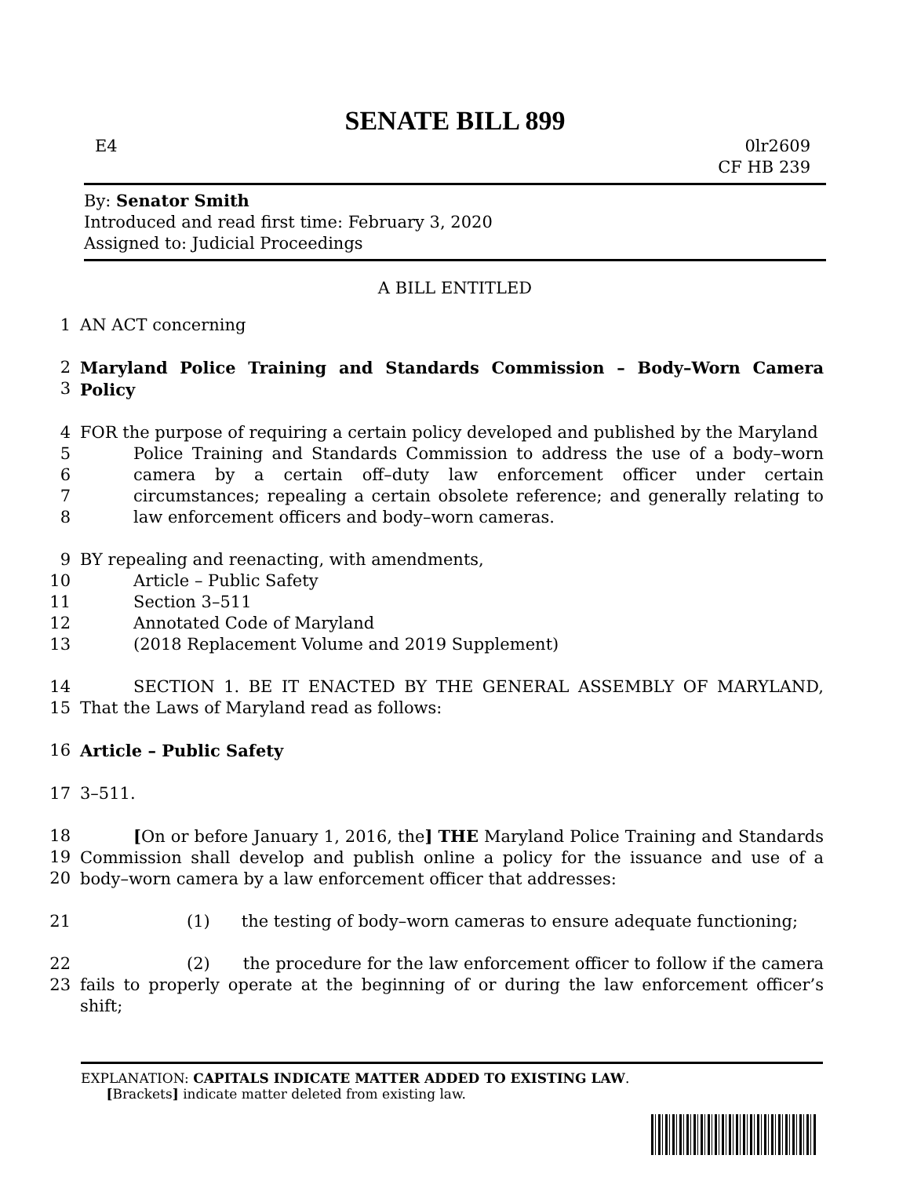SENATE BILL 899
E4 0lr2609
CF HB 239
By: Senator Smith
Introduced and read first time: February 3, 2020
Assigned to: Judicial Proceedings
A BILL ENTITLED
1
AN ACT concerning
2
3
Maryland Police Training and Standards Commission – Body–Worn Camera Policy
4
5
6
7
8
FOR the purpose of requiring a certain policy developed and published by the Maryland
Police Training and Standards Commission to address the use of a body–worn camera by a certain off–duty law enforcement officer under certain circumstances; repealing a certain obsolete reference; and generally relating to law enforcement officers and body–worn cameras.
9
10
11
12
13
BY repealing and reenacting, with amendments,
Article – Public Safety
Section 3–511
Annotated Code of Maryland
(2018 Replacement Volume and 2019 Supplement)
14
15
SECTION 1. BE IT ENACTED BY THE GENERAL ASSEMBLY OF MARYLAND, That the Laws of Maryland read as follows:
16
Article – Public Safety
17
3–511.
18
19
20
[On or before January 1, 2016, the] THE Maryland Police Training and Standards Commission shall develop and publish online a policy for the issuance and use of a body–worn camera by a law enforcement officer that addresses:
21
(1) the testing of body–worn cameras to ensure adequate functioning;
22
23
(2) the procedure for the law enforcement officer to follow if the camera fails to properly operate at the beginning of or during the law enforcement officer’s shift;
EXPLANATION: CAPITALS INDICATE MATTER ADDED TO EXISTING LAW.
[Brackets] indicate matter deleted from existing law.